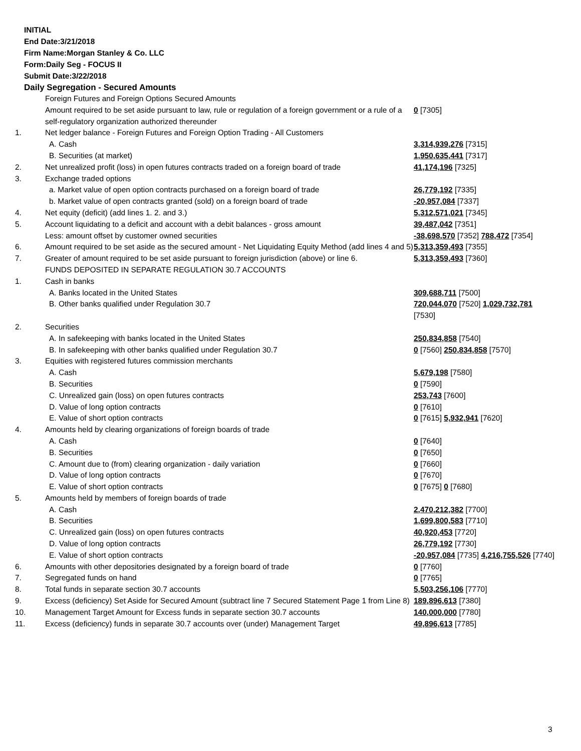INITIAL
End Date:3/21/2018
Firm Name:Morgan Stanley & Co. LLC
Form:Daily Seg - FOCUS II
Submit Date:3/22/2018
Daily Segregation - Secured Amounts
| | Foreign Futures and Foreign Options Secured Amounts | |
| | Amount required to be set aside pursuant to law, rule or regulation of a foreign government or a rule of a self-regulatory organization authorized thereunder | 0 [7305] |
| 1. | Net ledger balance - Foreign Futures and Foreign Option Trading - All Customers | |
| | A. Cash | 3,314,939,276 [7315] |
| | B. Securities (at market) | 1,950,635,441 [7317] |
| 2. | Net unrealized profit (loss) in open futures contracts traded on a foreign board of trade | 41,174,196 [7325] |
| 3. | Exchange traded options | |
| | a. Market value of open option contracts purchased on a foreign board of trade | 26,779,192 [7335] |
| | b. Market value of open contracts granted (sold) on a foreign board of trade | -20,957,084 [7337] |
| 4. | Net equity (deficit) (add lines 1. 2. and 3.) | 5,312,571,021 [7345] |
| 5. | Account liquidating to a deficit and account with a debit balances - gross amount | 39,487,042 [7351] |
| | Less: amount offset by customer owned securities | -38,698,570 [7352] 788,472 [7354] |
| 6. | Amount required to be set aside as the secured amount - Net Liquidating Equity Method (add lines 4 and 5) | 5,313,359,493 [7355] |
| 7. | Greater of amount required to be set aside pursuant to foreign jurisdiction (above) or line 6. | 5,313,359,493 [7360] |
| | FUNDS DEPOSITED IN SEPARATE REGULATION 30.7 ACCOUNTS | |
| 1. | Cash in banks | |
| | A. Banks located in the United States | 309,688,711 [7500] |
| | B. Other banks qualified under Regulation 30.7 | 720,044,070 [7520] 1,029,732,781 [7530] |
| 2. | Securities | |
| | A. In safekeeping with banks located in the United States | 250,834,858 [7540] |
| | B. In safekeeping with other banks qualified under Regulation 30.7 | 0 [7560] 250,834,858 [7570] |
| 3. | Equities with registered futures commission merchants | |
| | A. Cash | 5,679,198 [7580] |
| | B. Securities | 0 [7590] |
| | C. Unrealized gain (loss) on open futures contracts | 253,743 [7600] |
| | D. Value of long option contracts | 0 [7610] |
| | E. Value of short option contracts | 0 [7615] 5,932,941 [7620] |
| 4. | Amounts held by clearing organizations of foreign boards of trade | |
| | A. Cash | 0 [7640] |
| | B. Securities | 0 [7650] |
| | C. Amount due to (from) clearing organization - daily variation | 0 [7660] |
| | D. Value of long option contracts | 0 [7670] |
| | E. Value of short option contracts | 0 [7675] 0 [7680] |
| 5. | Amounts held by members of foreign boards of trade | |
| | A. Cash | 2,470,212,382 [7700] |
| | B. Securities | 1,699,800,583 [7710] |
| | C. Unrealized gain (loss) on open futures contracts | 40,920,453 [7720] |
| | D. Value of long option contracts | 26,779,192 [7730] |
| | E. Value of short option contracts | -20,957,084 [7735] 4,216,755,526 [7740] |
| 6. | Amounts with other depositories designated by a foreign board of trade | 0 [7760] |
| 7. | Segregated funds on hand | 0 [7765] |
| 8. | Total funds in separate section 30.7 accounts | 5,503,256,106 [7770] |
| 9. | Excess (deficiency) Set Aside for Secured Amount (subtract line 7 Secured Statement Page 1 from Line 8) | 189,896,613 [7380] |
| 10. | Management Target Amount for Excess funds in separate section 30.7 accounts | 140,000,000 [7780] |
| 11. | Excess (deficiency) funds in separate 30.7 accounts over (under) Management Target | 49,896,613 [7785] |
3